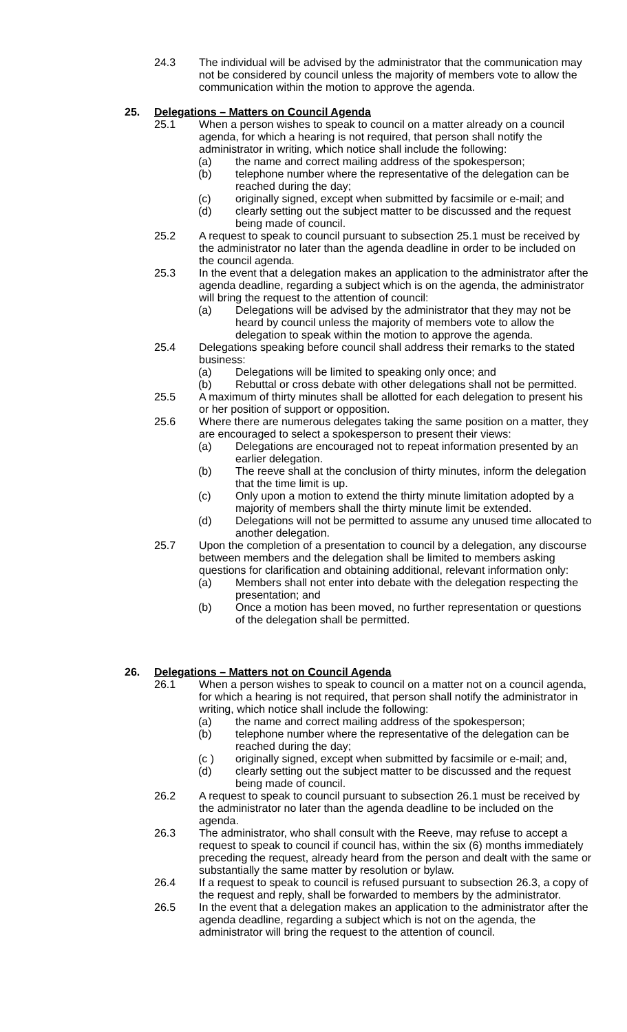24.3 The individual will be advised by the administrator that the communication may not be considered by council unless the majority of members vote to allow the communication within the motion to approve the agenda.
25. Delegations – Matters on Council Agenda
25.1 When a person wishes to speak to council on a matter already on a council agenda, for which a hearing is not required, that person shall notify the administrator in writing, which notice shall include the following:
(a) the name and correct mailing address of the spokesperson;
(b) telephone number where the representative of the delegation can be reached during the day;
(c) originally signed, except when submitted by facsimile or e-mail; and
(d) clearly setting out the subject matter to be discussed and the request being made of council.
25.2 A request to speak to council pursuant to subsection 25.1 must be received by the administrator no later than the agenda deadline in order to be included on the council agenda.
25.3 In the event that a delegation makes an application to the administrator after the agenda deadline, regarding a subject which is on the agenda, the administrator will bring the request to the attention of council:
(a) Delegations will be advised by the administrator that they may not be heard by council unless the majority of members vote to allow the delegation to speak within the motion to approve the agenda.
25.4 Delegations speaking before council shall address their remarks to the stated business:
(a) Delegations will be limited to speaking only once; and
(b) Rebuttal or cross debate with other delegations shall not be permitted.
25.5 A maximum of thirty minutes shall be allotted for each delegation to present his or her position of support or opposition.
25.6 Where there are numerous delegates taking the same position on a matter, they are encouraged to select a spokesperson to present their views:
(a) Delegations are encouraged not to repeat information presented by an earlier delegation.
(b) The reeve shall at the conclusion of thirty minutes, inform the delegation that the time limit is up.
(c) Only upon a motion to extend the thirty minute limitation adopted by a majority of members shall the thirty minute limit be extended.
(d) Delegations will not be permitted to assume any unused time allocated to another delegation.
25.7 Upon the completion of a presentation to council by a delegation, any discourse between members and the delegation shall be limited to members asking questions for clarification and obtaining additional, relevant information only:
(a) Members shall not enter into debate with the delegation respecting the presentation; and
(b) Once a motion has been moved, no further representation or questions of the delegation shall be permitted.
26. Delegations – Matters not on Council Agenda
26.1 When a person wishes to speak to council on a matter not on a council agenda, for which a hearing is not required, that person shall notify the administrator in writing, which notice shall include the following:
(a) the name and correct mailing address of the spokesperson;
(b) telephone number where the representative of the delegation can be reached during the day;
(c ) originally signed, except when submitted by facsimile or e-mail; and,
(d) clearly setting out the subject matter to be discussed and the request being made of council.
26.2 A request to speak to council pursuant to subsection 26.1 must be received by the administrator no later than the agenda deadline to be included on the agenda.
26.3 The administrator, who shall consult with the Reeve, may refuse to accept a request to speak to council if council has, within the six (6) months immediately preceding the request, already heard from the person and dealt with the same or substantially the same matter by resolution or bylaw.
26.4 If a request to speak to council is refused pursuant to subsection 26.3, a copy of the request and reply, shall be forwarded to members by the administrator.
26.5 In the event that a delegation makes an application to the administrator after the agenda deadline, regarding a subject which is not on the agenda, the administrator will bring the request to the attention of council.